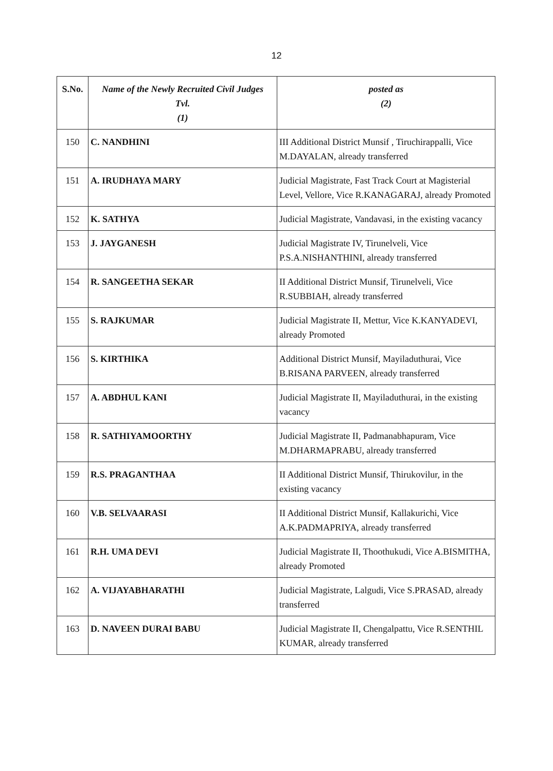12
| S.No. | Name of the Newly Recruited Civil Judges Tvl. (1) | posted as (2) |
| --- | --- | --- |
| 150 | C. NANDHINI | III Additional District Munsif , Tiruchirappalli, Vice M.DAYALAN, already transferred |
| 151 | A. IRUDHAYA MARY | Judicial Magistrate, Fast Track Court at Magisterial Level, Vellore, Vice R.KANAGARAJ, already Promoted |
| 152 | K. SATHYA | Judicial Magistrate, Vandavasi, in the existing vacancy |
| 153 | J. JAYGANESH | Judicial Magistrate IV, Tirunelveli, Vice P.S.A.NISHANTHINI, already transferred |
| 154 | R. SANGEETHA SEKAR | II Additional District Munsif, Tirunelveli, Vice R.SUBBIAH, already transferred |
| 155 | S. RAJKUMAR | Judicial Magistrate II, Mettur, Vice K.KANYADEVI, already Promoted |
| 156 | S. KIRTHIKA | Additional District Munsif, Mayiladuthurai, Vice B.RISANA PARVEEN, already transferred |
| 157 | A. ABDHUL KANI | Judicial Magistrate II, Mayiladuthurai, in the existing vacancy |
| 158 | R. SATHIYAMOORTHY | Judicial Magistrate II, Padmanabhapuram, Vice M.DHARMAPRABU, already transferred |
| 159 | R.S. PRAGANTHAA | II Additional District Munsif, Thirukovilur, in the existing vacancy |
| 160 | V.B. SELVAARASI | II Additional District Munsif, Kallakurichi, Vice A.K.PADMAPRIYA, already transferred |
| 161 | R.H. UMA DEVI | Judicial Magistrate II, Thoothukudi, Vice A.BISMITHA, already Promoted |
| 162 | A. VIJAYABHARATHI | Judicial Magistrate, Lalgudi, Vice S.PRASAD, already transferred |
| 163 | D. NAVEEN DURAI BABU | Judicial Magistrate II, Chengalpattu, Vice R.SENTHIL KUMAR, already transferred |